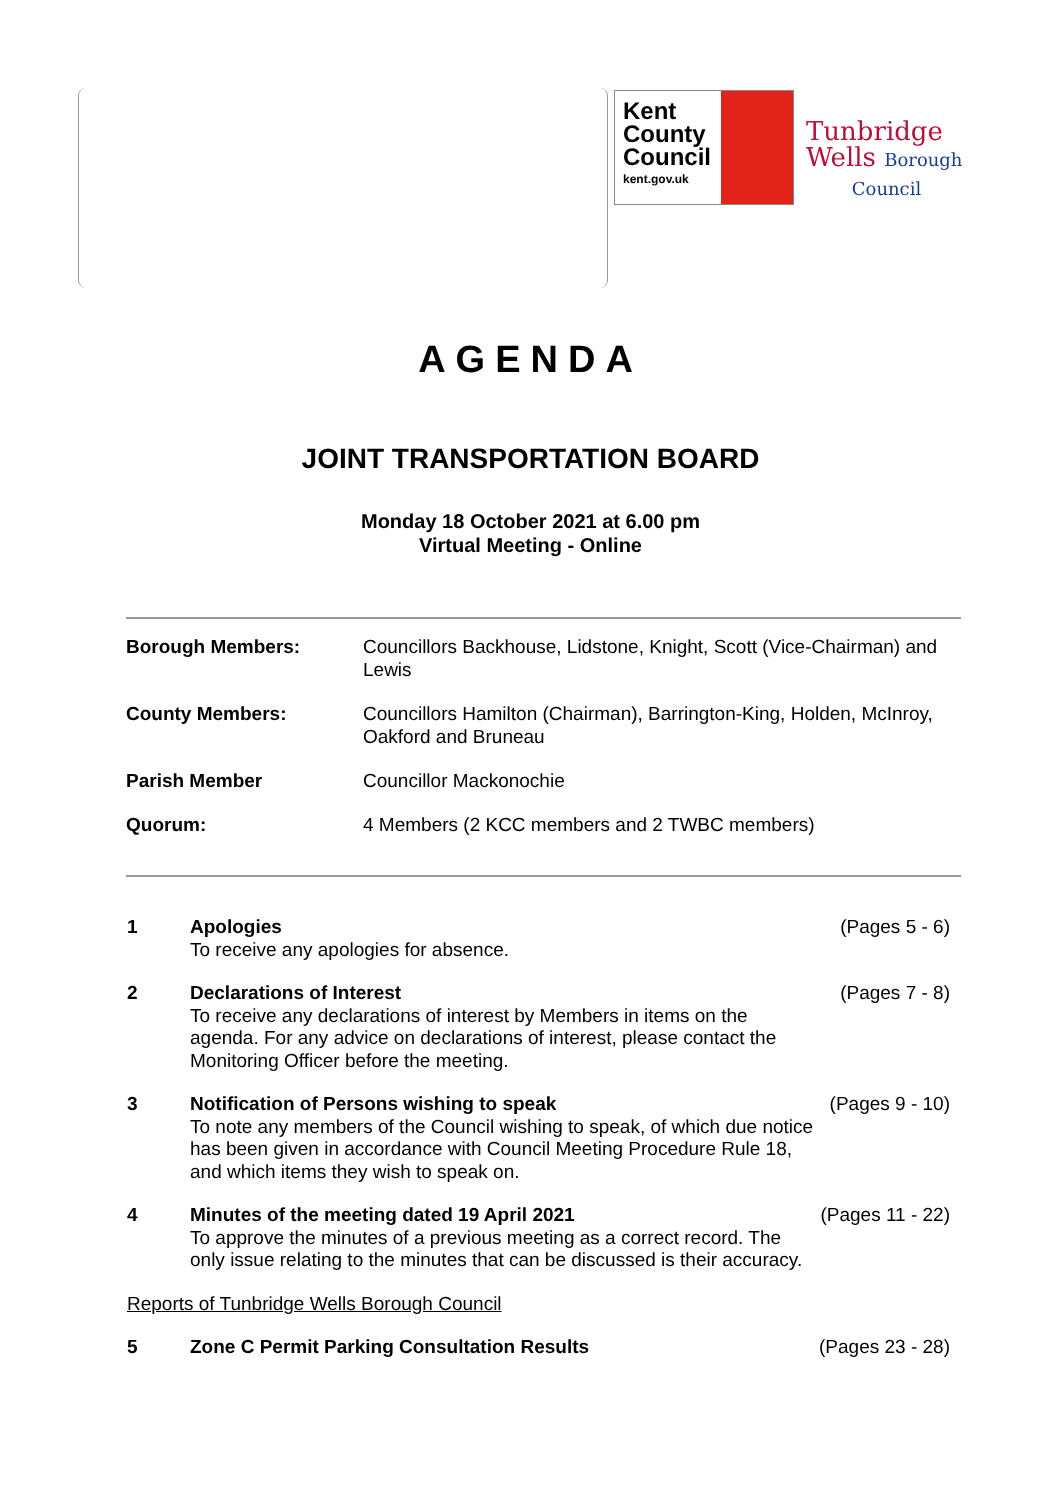Kent
County
Council
kent.gov.uk
Tunbridge
Wells Borough
Council
AGENDA
JOINT TRANSPORTATION BOARD
Monday 18 October 2021 at 6.00 pm
Virtual Meeting - Online
| Borough Members: | Councillors Backhouse, Lidstone, Knight, Scott (Vice-Chairman) and Lewis |
| County Members: | Councillors Hamilton (Chairman), Barrington-King, Holden, McInroy, Oakford and Bruneau |
| Parish Member | Councillor Mackonochie |
| Quorum: | 4 Members (2 KCC members and 2 TWBC members) |
| 1 | Apologies To receive any apologies for absence. | (Pages 5 - 6) |
| 2 | Declarations of Interest To receive any declarations of interest by Members in items on the agenda. For any advice on declarations of interest, please contact the Monitoring Officer before the meeting. | (Pages 7 - 8) |
| 3 | Notification of Persons wishing to speak To note any members of the Council wishing to speak, of which due notice has been given in accordance with Council Meeting Procedure Rule 18, and which items they wish to speak on. | (Pages 9 - 10) |
| 4 | Minutes of the meeting dated 19 April 2021 To approve the minutes of a previous meeting as a correct record. The only issue relating to the minutes that can be discussed is their accuracy. | (Pages 11 - 22) |
| Reports of Tunbridge Wells Borough Council | | |
| 5 | Zone C Permit Parking Consultation Results | (Pages 23 - 28) |